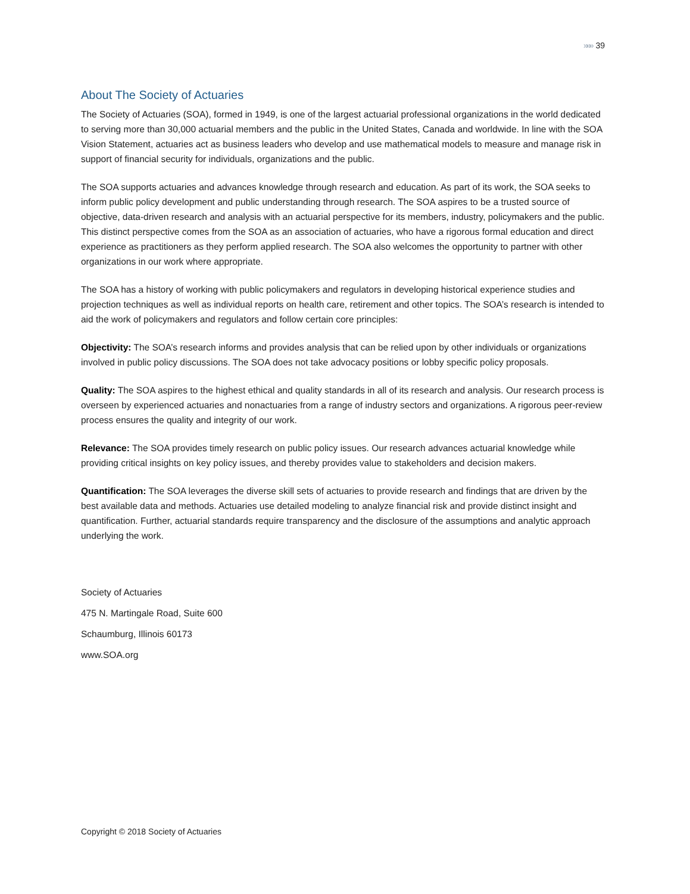»»» 39
About The Society of Actuaries
The Society of Actuaries (SOA), formed in 1949, is one of the largest actuarial professional organizations in the world dedicated to serving more than 30,000 actuarial members and the public in the United States, Canada and worldwide. In line with the SOA Vision Statement, actuaries act as business leaders who develop and use mathematical models to measure and manage risk in support of financial security for individuals, organizations and the public.
The SOA supports actuaries and advances knowledge through research and education. As part of its work, the SOA seeks to inform public policy development and public understanding through research. The SOA aspires to be a trusted source of objective, data-driven research and analysis with an actuarial perspective for its members, industry, policymakers and the public. This distinct perspective comes from the SOA as an association of actuaries, who have a rigorous formal education and direct experience as practitioners as they perform applied research. The SOA also welcomes the opportunity to partner with other organizations in our work where appropriate.
The SOA has a history of working with public policymakers and regulators in developing historical experience studies and projection techniques as well as individual reports on health care, retirement and other topics. The SOA’s research is intended to aid the work of policymakers and regulators and follow certain core principles:
Objectivity: The SOA’s research informs and provides analysis that can be relied upon by other individuals or organizations involved in public policy discussions. The SOA does not take advocacy positions or lobby specific policy proposals.
Quality: The SOA aspires to the highest ethical and quality standards in all of its research and analysis. Our research process is overseen by experienced actuaries and nonactuaries from a range of industry sectors and organizations. A rigorous peer-review process ensures the quality and integrity of our work.
Relevance: The SOA provides timely research on public policy issues. Our research advances actuarial knowledge while providing critical insights on key policy issues, and thereby provides value to stakeholders and decision makers.
Quantification: The SOA leverages the diverse skill sets of actuaries to provide research and findings that are driven by the best available data and methods. Actuaries use detailed modeling to analyze financial risk and provide distinct insight and quantification. Further, actuarial standards require transparency and the disclosure of the assumptions and analytic approach underlying the work.
Society of Actuaries
475 N. Martingale Road, Suite 600
Schaumburg, Illinois 60173
www.SOA.org
Copyright © 2018 Society of Actuaries